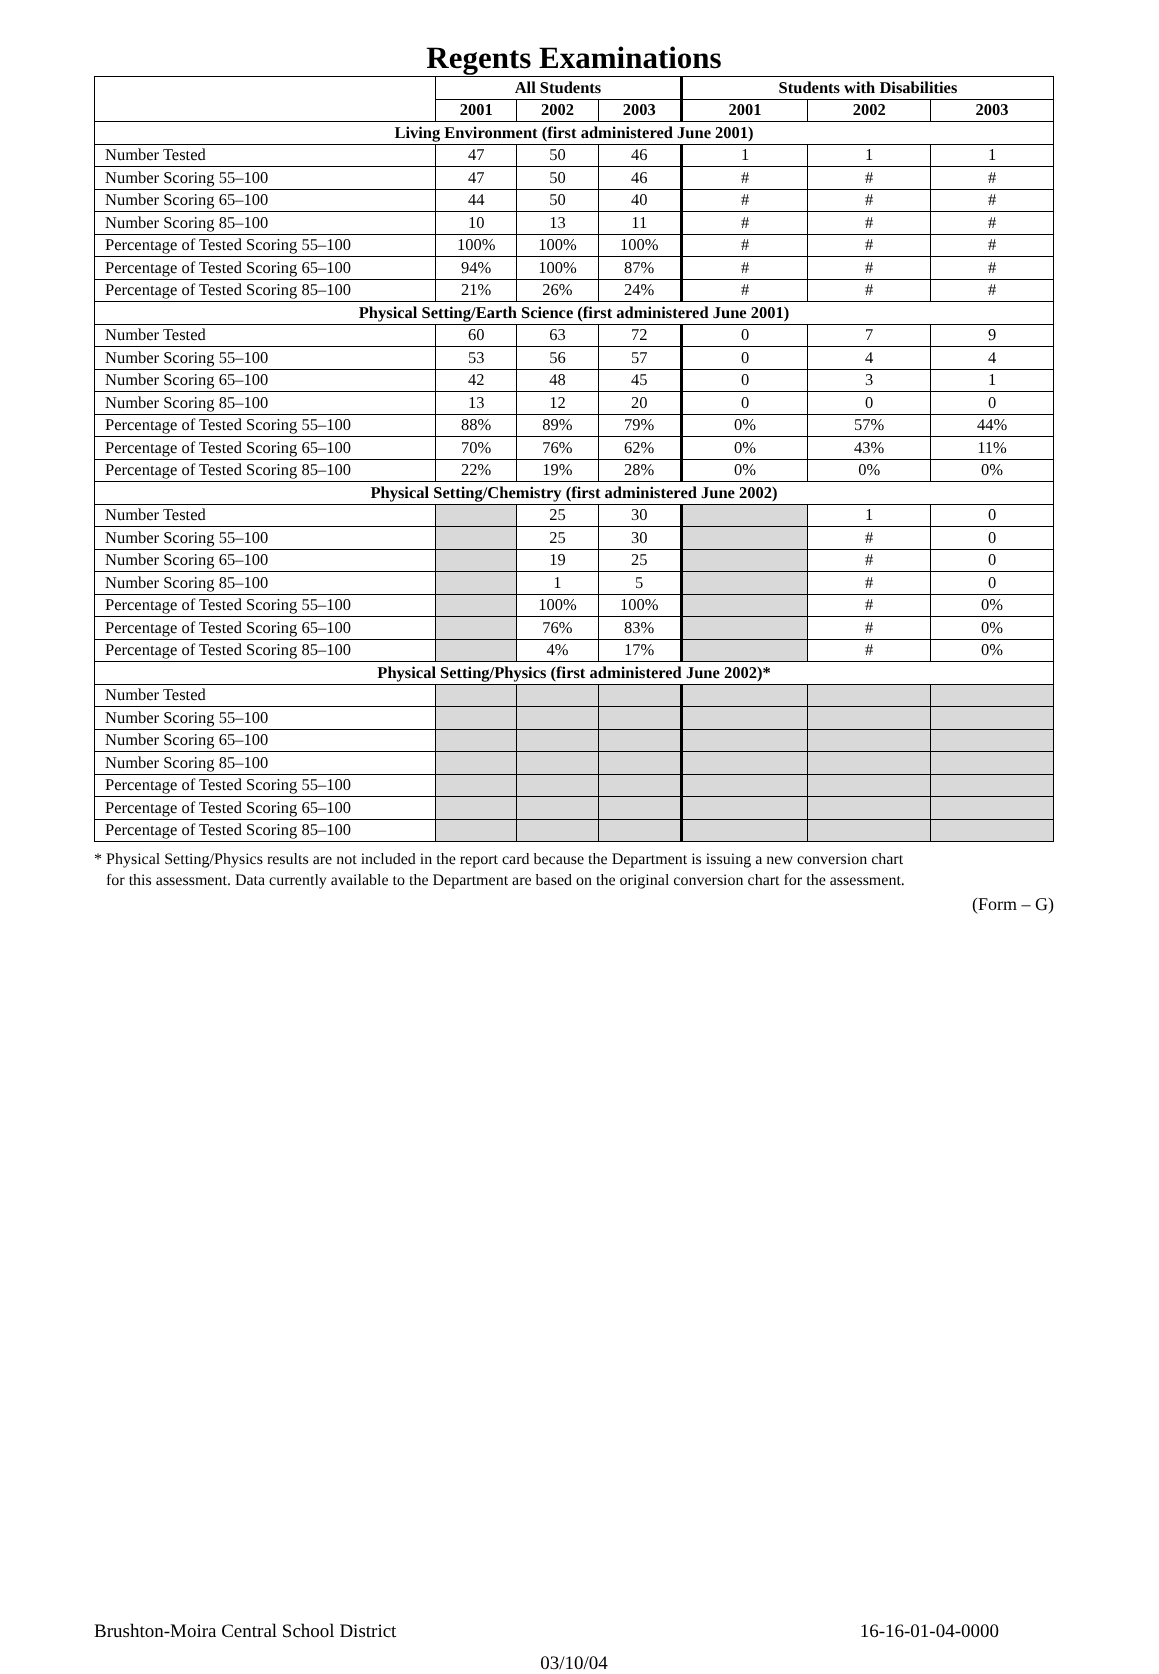Regents Examinations
| | All Students | | | Students with Disabilities | | |
| --- | --- | --- | --- | --- | --- | --- |
| | 2001 | 2002 | 2003 | 2001 | 2002 | 2003 |
| Living Environment (first administered June 2001) | | | | | | |
| Number Tested | 47 | 50 | 46 | 1 | 1 | 1 |
| Number Scoring 55–100 | 47 | 50 | 46 | # | # | # |
| Number Scoring 65–100 | 44 | 50 | 40 | # | # | # |
| Number Scoring 85–100 | 10 | 13 | 11 | # | # | # |
| Percentage of Tested Scoring 55–100 | 100% | 100% | 100% | # | # | # |
| Percentage of Tested Scoring 65–100 | 94% | 100% | 87% | # | # | # |
| Percentage of Tested Scoring 85–100 | 21% | 26% | 24% | # | # | # |
| Physical Setting/Earth Science (first administered June 2001) | | | | | | |
| Number Tested | 60 | 63 | 72 | 0 | 7 | 9 |
| Number Scoring 55–100 | 53 | 56 | 57 | 0 | 4 | 4 |
| Number Scoring 65–100 | 42 | 48 | 45 | 0 | 3 | 1 |
| Number Scoring 85–100 | 13 | 12 | 20 | 0 | 0 | 0 |
| Percentage of Tested Scoring 55–100 | 88% | 89% | 79% | 0% | 57% | 44% |
| Percentage of Tested Scoring 65–100 | 70% | 76% | 62% | 0% | 43% | 11% |
| Percentage of Tested Scoring 85–100 | 22% | 19% | 28% | 0% | 0% | 0% |
| Physical Setting/Chemistry (first administered June 2002) | | | | | | |
| Number Tested | | 25 | 30 | | 1 | 0 |
| Number Scoring 55–100 | | 25 | 30 | | # | 0 |
| Number Scoring 65–100 | | 19 | 25 | | # | 0 |
| Number Scoring 85–100 | | 1 | 5 | | # | 0 |
| Percentage of Tested Scoring 55–100 | | 100% | 100% | | # | 0% |
| Percentage of Tested Scoring 65–100 | | 76% | 83% | | # | 0% |
| Percentage of Tested Scoring 85–100 | | 4% | 17% | | # | 0% |
| Physical Setting/Physics (first administered June 2002)* | | | | | | |
| Number Tested | | | | | | |
| Number Scoring 55–100 | | | | | | |
| Number Scoring 65–100 | | | | | | |
| Number Scoring 85–100 | | | | | | |
| Percentage of Tested Scoring 55–100 | | | | | | |
| Percentage of Tested Scoring 65–100 | | | | | | |
| Percentage of Tested Scoring 85–100 | | | | | | |
* Physical Setting/Physics results are not included in the report card because the Department is issuing a new conversion chart
for this assessment. Data currently available to the Department are based on the original conversion chart for the assessment.
(Form – G)
Brushton-Moira Central School District 16-16-01-04-0000
03/10/04